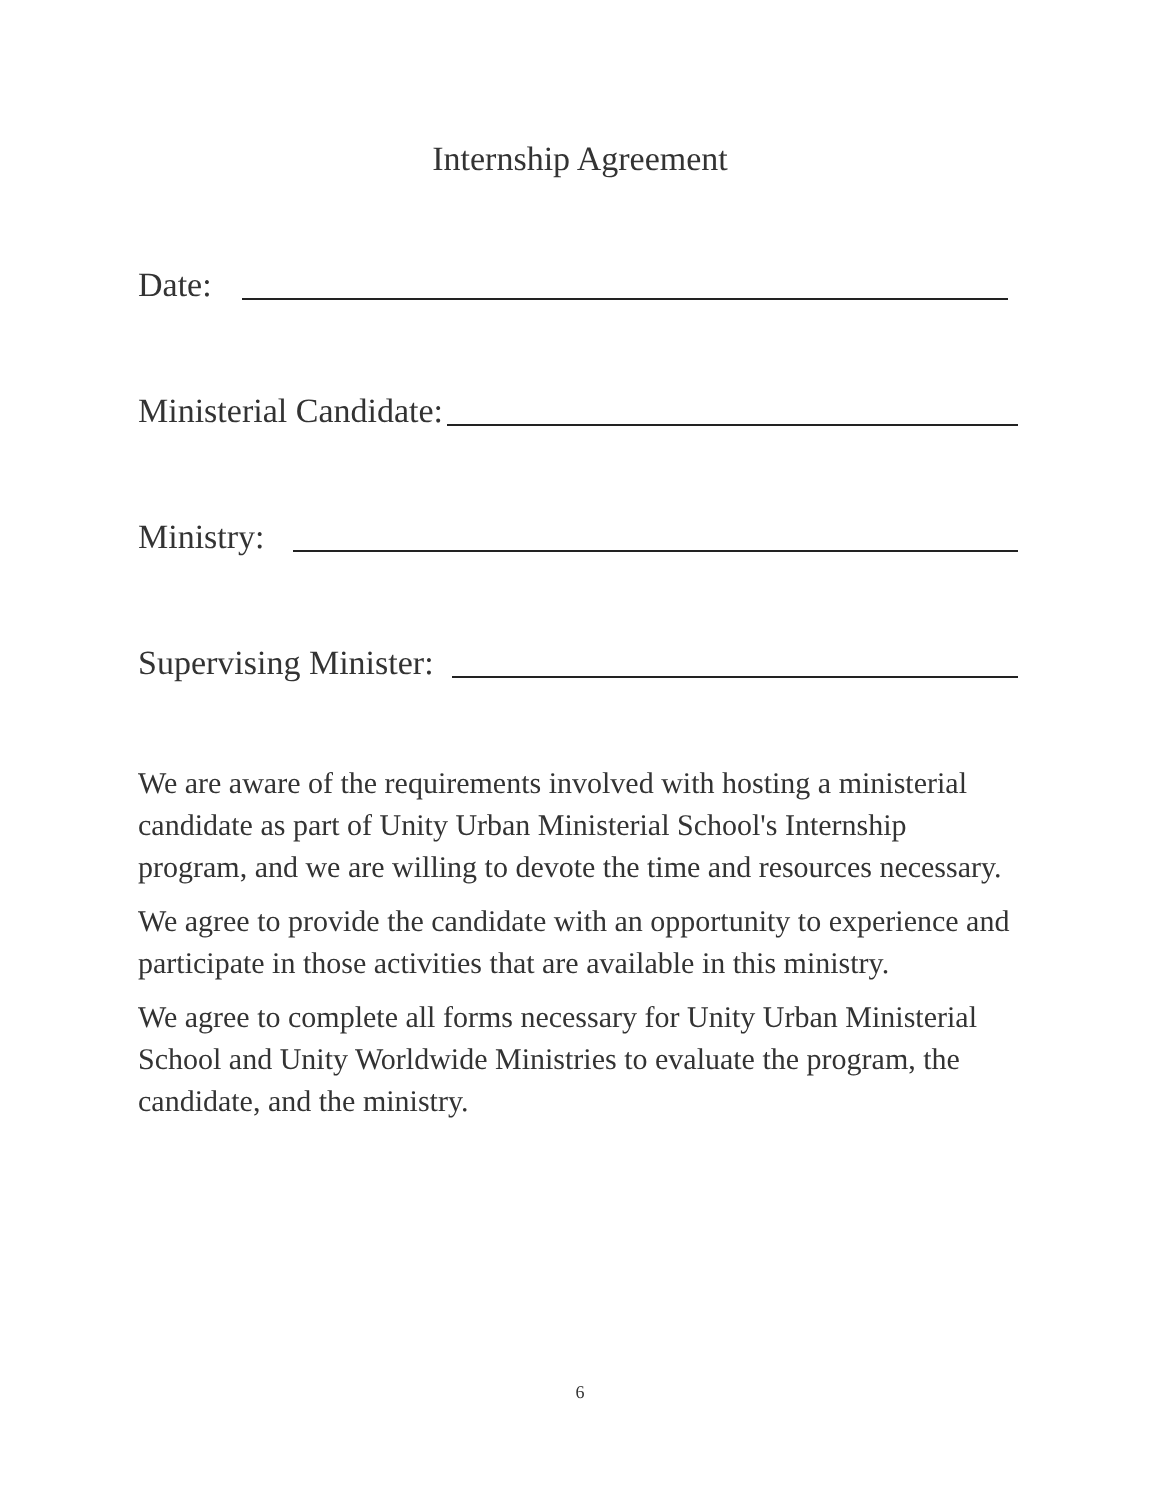Internship Agreement
Date:
Ministerial Candidate:
Ministry:
Supervising Minister:
We are aware of the requirements involved with hosting a ministerial candidate as part of Unity Urban Ministerial School's Internship program, and we are willing to devote the time and resources necessary.
We agree to provide the candidate with an opportunity to experience and participate in those activities that are available in this ministry.
We agree to complete all forms necessary for Unity Urban Ministerial School and Unity Worldwide Ministries to evaluate the program, the candidate, and the ministry.
6